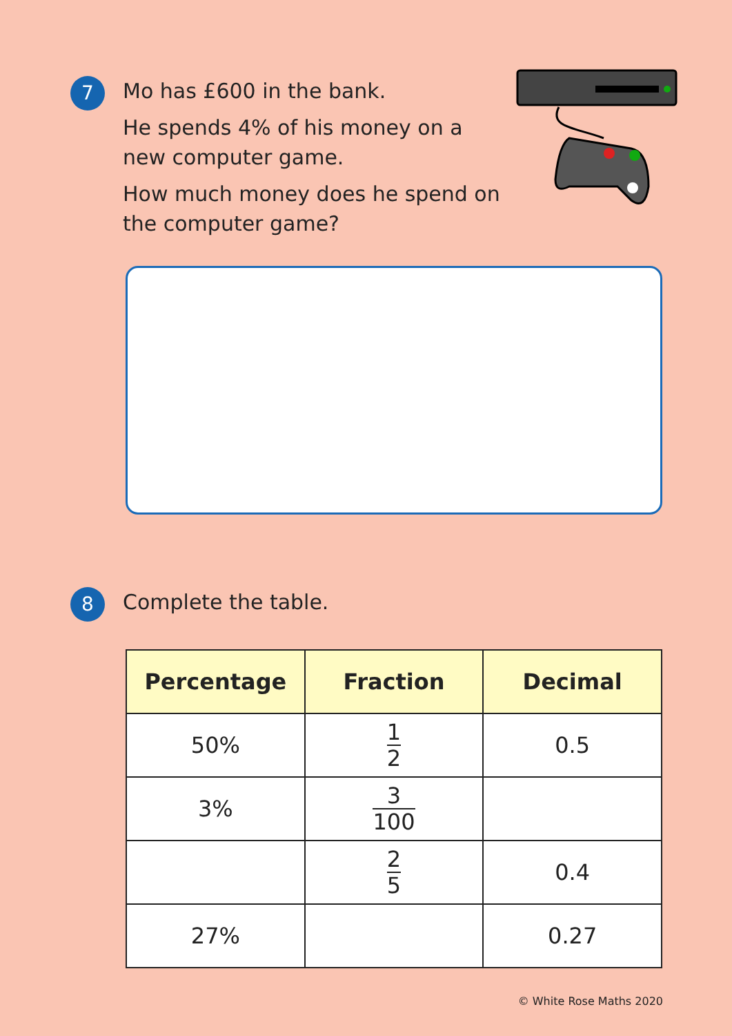7
Mo has £600 in the bank.
He spends 4% of his money on a
new computer game.
How much money does he spend on
the computer game?
8
Complete the table.
| Percentage | Fraction | Decimal |
| --- | --- | --- |
| 50% | 1 2 | 0.5 |
| 3% | 3 100 | |
| | 2 5 | 0.4 |
| 27% | | 0.27 |
© White Rose Maths 2020